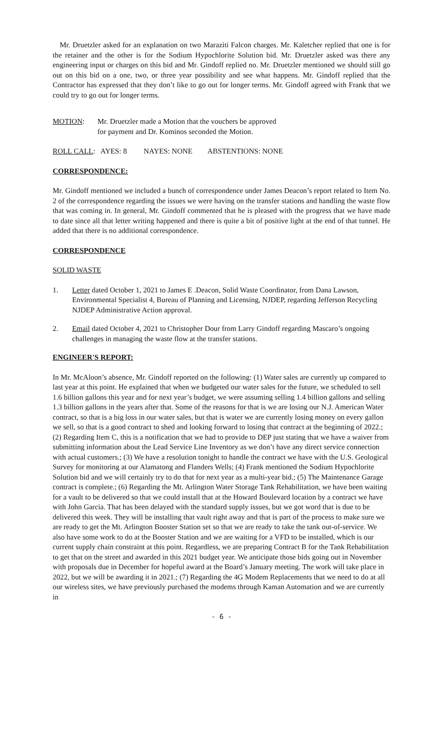Mr. Druetzler asked for an explanation on two Maraziti Falcon charges. Mr. Kaletcher replied that one is for the retainer and the other is for the Sodium Hypochlorite Solution bid. Mr. Druetzler asked was there any engineering input or charges on this bid and Mr. Gindoff replied no. Mr. Druetzler mentioned we should still go out on this bid on a one, two, or three year possibility and see what happens. Mr. Gindoff replied that the Contractor has expressed that they don’t like to go out for longer terms. Mr. Gindoff agreed with Frank that we could try to go out for longer terms.
MOTION: Mr. Druetzler made a Motion that the vouchers be approved
for payment and Dr. Kominos seconded the Motion.
ROLL CALL: AYES: 8 NAYES: NONE ABSTENTIONS: NONE
CORRESPONDENCE:
Mr. Gindoff mentioned we included a bunch of correspondence under James Deacon’s report related to Item No. 2 of the correspondence regarding the issues we were having on the transfer stations and handling the waste flow that was coming in. In general, Mr. Gindoff commented that he is pleased with the progress that we have made to date since all that letter writing happened and there is quite a bit of positive light at the end of that tunnel. He added that there is no additional correspondence.
CORRESPONDENCE
SOLID WASTE
1. Letter dated October 1, 2021 to James E .Deacon, Solid Waste Coordinator, from Dana Lawson, Environmental Specialist 4, Bureau of Planning and Licensing, NJDEP, regarding Jefferson Recycling NJDEP Administrative Action approval.
2. Email dated October 4, 2021 to Christopher Dour from Larry Gindoff regarding Mascaro’s ongoing challenges in managing the waste flow at the transfer stations.
ENGINEER'S REPORT:
In Mr. McAloon’s absence, Mr. Gindoff reported on the following: (1) Water sales are currently up compared to last year at this point. He explained that when we budgeted our water sales for the future, we scheduled to sell 1.6 billion gallons this year and for next year’s budget, we were assuming selling 1.4 billion gallons and selling 1.3 billion gallons in the years after that. Some of the reasons for that is we are losing our N.J. American Water contract, so that is a big loss in our water sales, but that is water we are currently losing money on every gallon we sell, so that is a good contract to shed and looking forward to losing that contract at the beginning of 2022.; (2) Regarding Item C, this is a notification that we had to provide to DEP just stating that we have a waiver from submitting information about the Lead Service Line Inventory as we don’t have any direct service connection with actual customers.; (3) We have a resolution tonight to handle the contract we have with the U.S. Geological Survey for monitoring at our Alamatong and Flanders Wells; (4) Frank mentioned the Sodium Hypochlorite Solution bid and we will certainly try to do that for next year as a multi-year bid.; (5) The Maintenance Garage contract is complete.; (6) Regarding the Mt. Arlington Water Storage Tank Rehabilitation, we have been waiting for a vault to be delivered so that we could install that at the Howard Boulevard location by a contract we have with John Garcia. That has been delayed with the standard supply issues, but we got word that is due to be delivered this week. They will be installing that vault right away and that is part of the process to make sure we are ready to get the Mt. Arlington Booster Station set so that we are ready to take the tank out-of-service. We also have some work to do at the Booster Station and we are waiting for a VFD to be installed, which is our current supply chain constraint at this point. Regardless, we are preparing Contract B for the Tank Rehabilitation to get that on the street and awarded in this 2021 budget year. We anticipate those bids going out in November with proposals due in December for hopeful award at the Board’s January meeting. The work will take place in 2022, but we will be awarding it in 2021.; (7) Regarding the 4G Modem Replacements that we need to do at all our wireless sites, we have previously purchased the modems through Kaman Automation and we are currently in
- 6 -